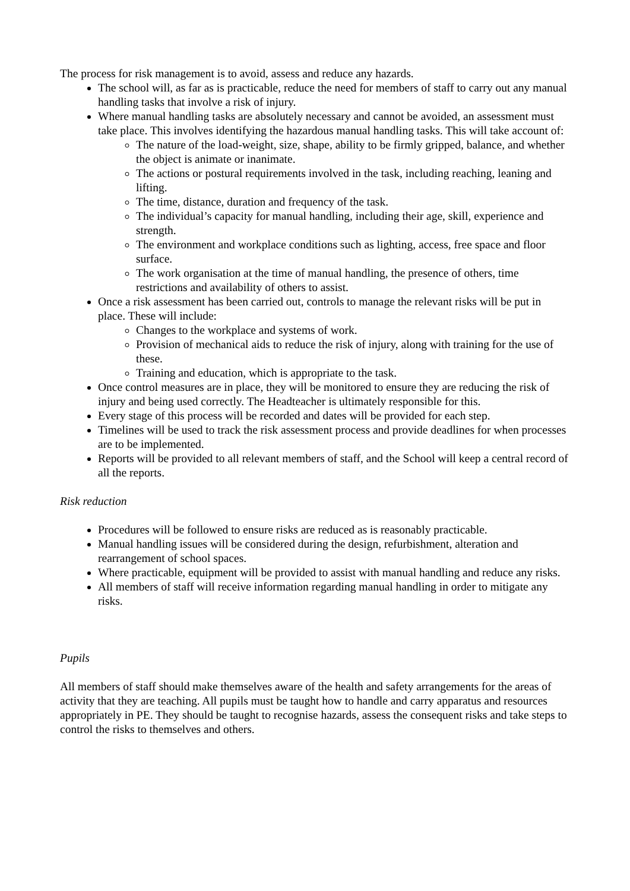The process for risk management is to avoid, assess and reduce any hazards.
The school will, as far as is practicable, reduce the need for members of staff to carry out any manual handling tasks that involve a risk of injury.
Where manual handling tasks are absolutely necessary and cannot be avoided, an assessment must take place. This involves identifying the hazardous manual handling tasks. This will take account of:
The nature of the load-weight, size, shape, ability to be firmly gripped, balance, and whether the object is animate or inanimate.
The actions or postural requirements involved in the task, including reaching, leaning and lifting.
The time, distance, duration and frequency of the task.
The individual’s capacity for manual handling, including their age, skill, experience and strength.
The environment and workplace conditions such as lighting, access, free space and floor surface.
The work organisation at the time of manual handling, the presence of others, time restrictions and availability of others to assist.
Once a risk assessment has been carried out, controls to manage the relevant risks will be put in place. These will include:
Changes to the workplace and systems of work.
Provision of mechanical aids to reduce the risk of injury, along with training for the use of these.
Training and education, which is appropriate to the task.
Once control measures are in place, they will be monitored to ensure they are reducing the risk of injury and being used correctly. The Headteacher is ultimately responsible for this.
Every stage of this process will be recorded and dates will be provided for each step.
Timelines will be used to track the risk assessment process and provide deadlines for when processes are to be implemented.
Reports will be provided to all relevant members of staff, and the School will keep a central record of all the reports.
Risk reduction
Procedures will be followed to ensure risks are reduced as is reasonably practicable.
Manual handling issues will be considered during the design, refurbishment, alteration and rearrangement of school spaces.
Where practicable, equipment will be provided to assist with manual handling and reduce any risks.
All members of staff will receive information regarding manual handling in order to mitigate any risks.
Pupils
All members of staff should make themselves aware of the health and safety arrangements for the areas of activity that they are teaching. All pupils must be taught how to handle and carry apparatus and resources appropriately in PE. They should be taught to recognise hazards, assess the consequent risks and take steps to control the risks to themselves and others.